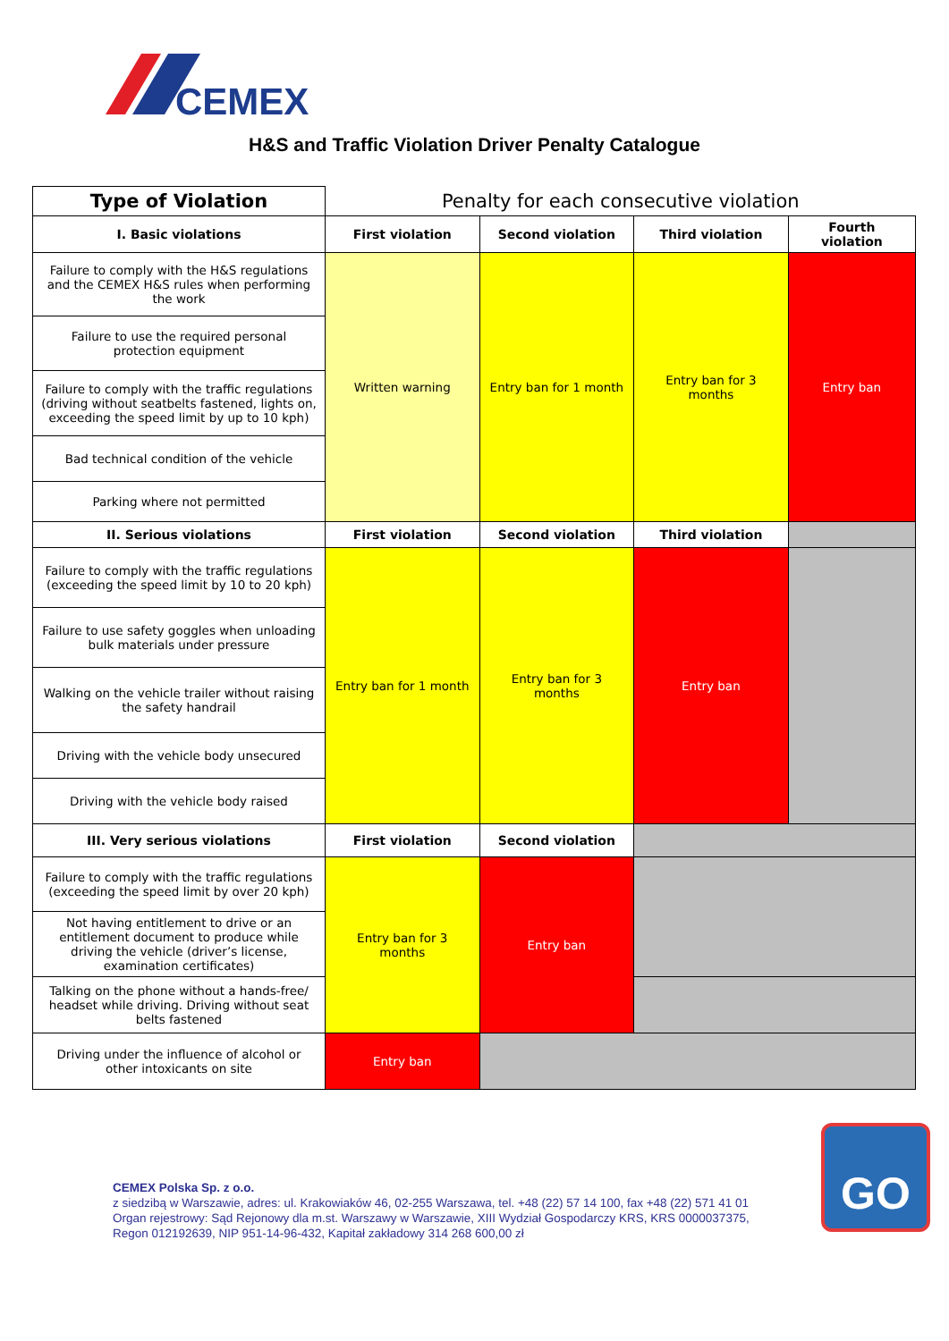CEMEX
H&S and Traffic Violation Driver Penalty Catalogue
| Type of Violation | Penalty for each consecutive violation | | | |
| I. Basic violations | First violation | Second violation | Third violation | Fourth violation |
| Failure to comply with the H&S regulations and the CEMEX H&S rules when performing the work | Written warning | Entry ban for 1 month | Entry ban for 3 months | Entry ban |
| Failure to use the required personal protection equipment | | | | |
| Failure to comply with the traffic regulations (driving without seatbelts fastened, lights on, exceeding the speed limit by up to 10 kph) | | | | |
| Bad technical condition of the vehicle | | | | |
| Parking where not permitted | | | | |
| II. Serious violations | First violation | Second violation | Third violation | |
| Failure to comply with the traffic regulations (exceeding the speed limit by 10 to 20 kph) | Entry ban for 1 month | Entry ban for 3 months | Entry ban | |
| Failure to use safety goggles when unloading bulk materials under pressure | | | | |
| Walking on the vehicle trailer without raising the safety handrail | | | | |
| Driving with the vehicle body unsecured | | | | |
| Driving with the vehicle body raised | | | | |
| III. Very serious violations | First violation | Second violation | | |
| Failure to comply with the traffic regulations (exceeding the speed limit by over 20 kph) | Entry ban for 3 months | Entry ban | | |
| Not having entitlement to drive or an entitlement document to produce while driving the vehicle (driver’s license, examination certificates) | | | | |
| Talking on the phone without a hands-free/ headset while driving. Driving without seat belts fastened | | | | |
| Driving under the influence of alcohol or other intoxicants on site | Entry ban | | | |
CEMEX Polska Sp. z o.o.
z siedzibą w Warszawie, adres: ul. Krakowiaków 46, 02-255 Warszawa, tel. +48 (22) 57 14 100, fax +48 (22) 571 41 01
Organ rejestrowy: Sąd Rejonowy dla m.st. Warszawy w Warszawie, XIII Wydział Gospodarczy KRS, KRS 0000037375,
Regon 012192639, NIP 951-14-96-432, Kapitał zakładowy 314 268 600,00 zł
GO